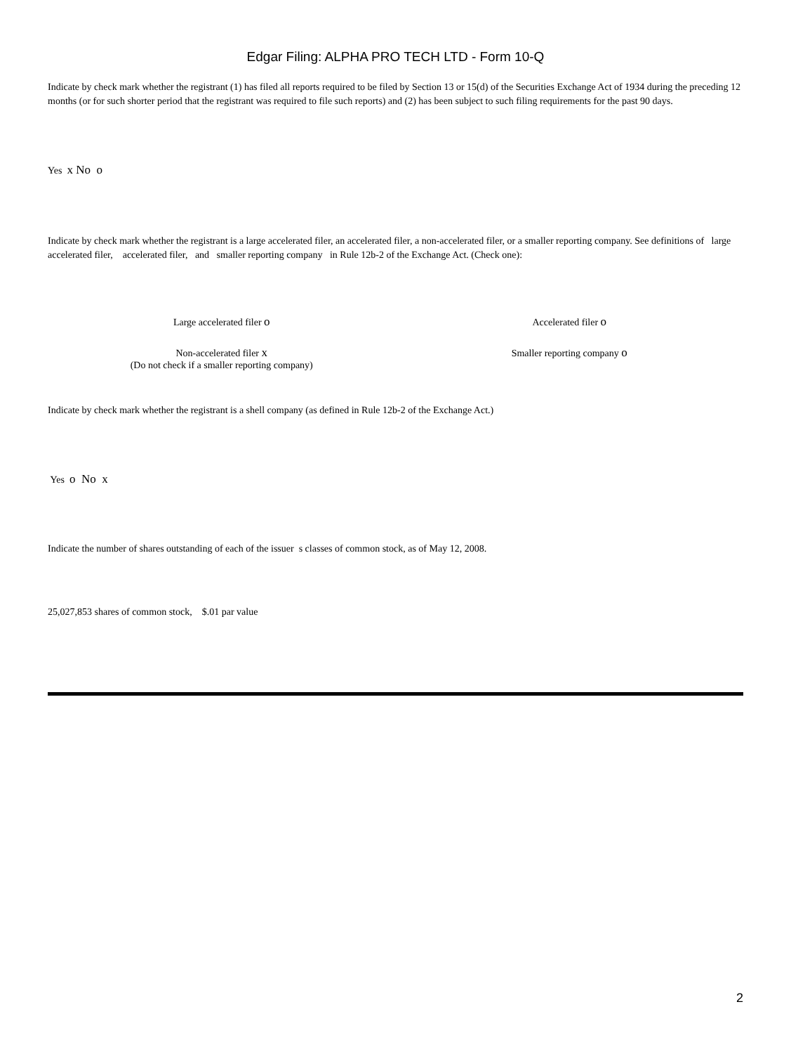Edgar Filing: ALPHA PRO TECH LTD - Form 10-Q
Indicate by check mark whether the registrant (1) has filed all reports required to be filed by Section 13 or 15(d) of the Securities Exchange Act of 1934 during the preceding 12 months (or for such shorter period that the registrant was required to file such reports) and (2) has been subject to such filing requirements for the past 90 days.
Yes x No o
Indicate by check mark whether the registrant is a large accelerated filer, an accelerated filer, a non-accelerated filer, or a smaller reporting company. See definitions of large accelerated filer, accelerated filer, and smaller reporting company in Rule 12b-2 of the Exchange Act. (Check one):
Large accelerated filer o
Accelerated filer o
Non-accelerated filer x
(Do not check if a smaller reporting company)
Smaller reporting company o
Indicate by check mark whether the registrant is a shell company (as defined in Rule 12b-2 of the Exchange Act.)
Yes o No x
Indicate the number of shares outstanding of each of the issuer s classes of common stock, as of May 12, 2008.
25,027,853 shares of common stock, $.01 par value
2